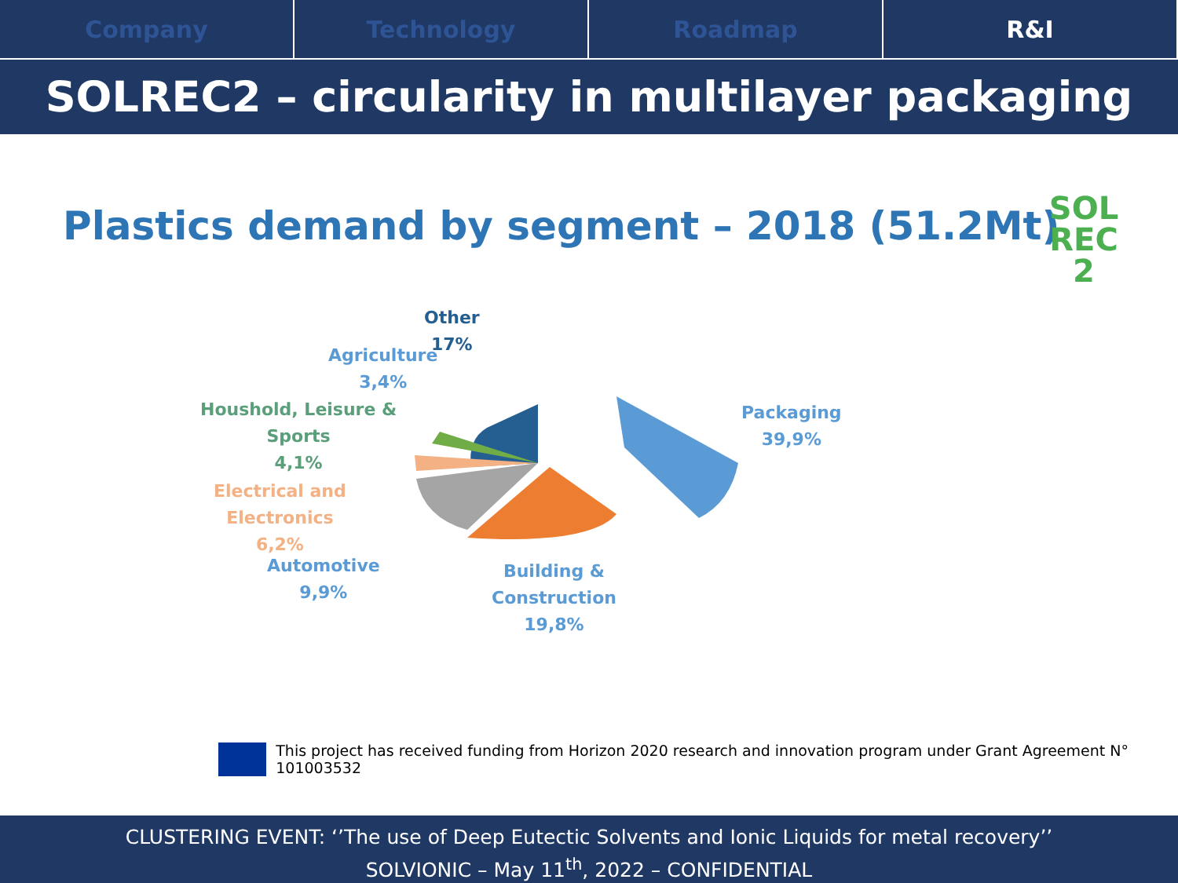Company Technology Roadmap R&I
SOLREC2 – circularity in multilayer packaging
Plastics demand by segment – 2018 (51.2Mt)
SOL
REC
2
Other
17%
Agriculture
3,4%
Houshold, Leisure &
Sports
4,1%
Electrical and
Electronics
6,2%
Automotive
9,9%
Building &
Construction
19,8%
Packaging
39,9%
This project has received funding from Horizon 2020 research and innovation program under Grant Agreement N° 101003532
CLUSTERING EVENT: ‘’The use of Deep Eutectic Solvents and Ionic Liquids for metal recovery’’
SOLVIONIC – May 11<sup>th</sup>, 2022 – CONFIDENTIAL